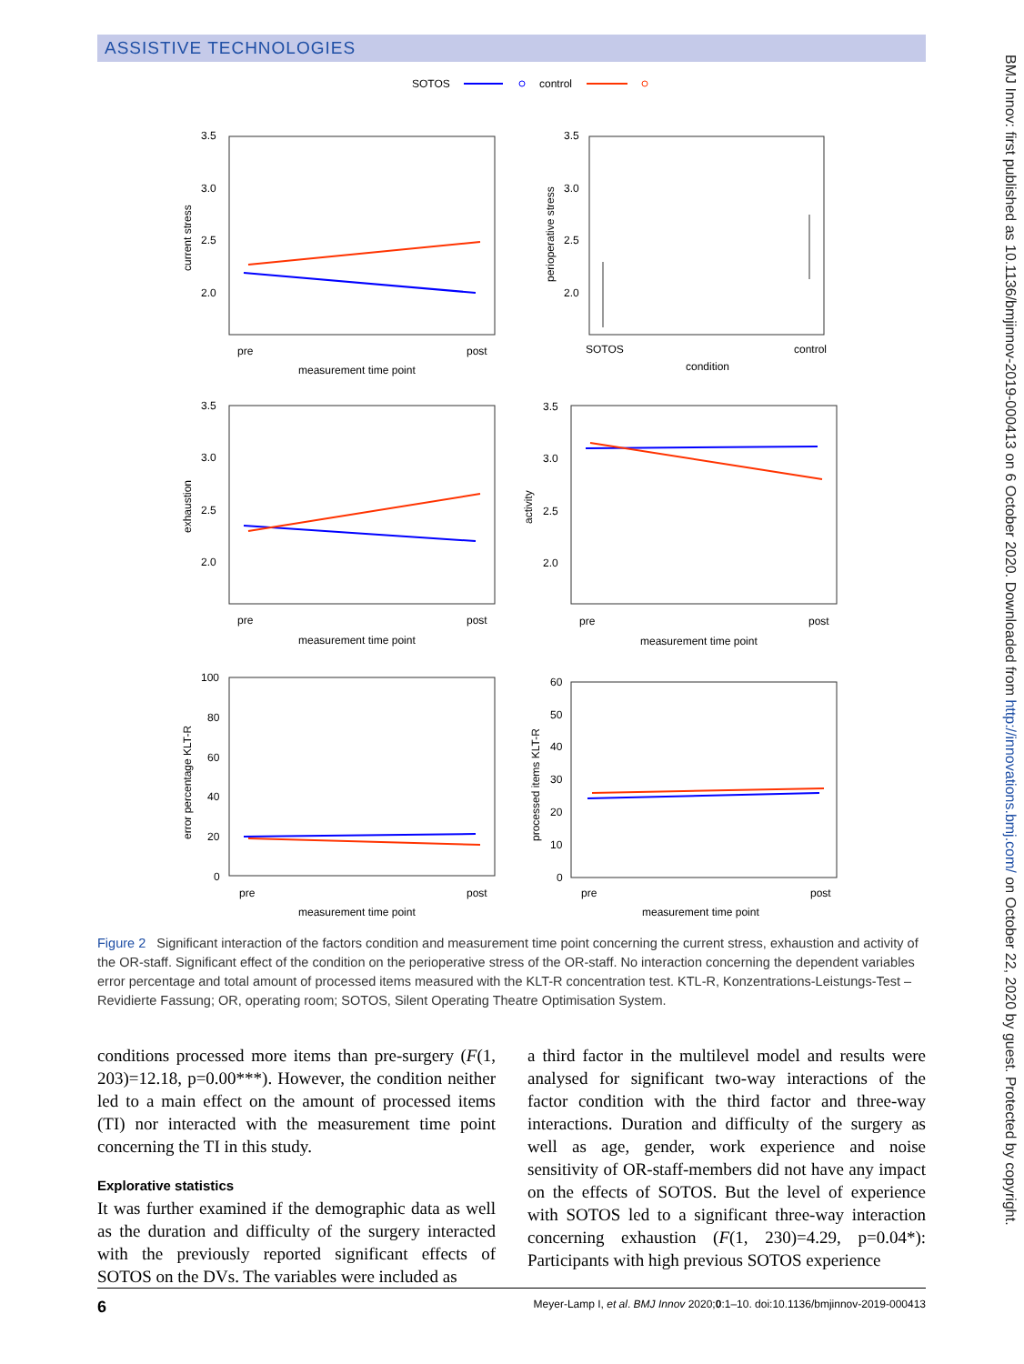ASSISTIVE TECHNOLOGIES
BMJ Innov: first published as 10.1136/bmjinnov-2019-000413 on 6 October 2020. Downloaded from http://innovations.bmj.com/ on October 22, 2020 by guest. Protected by copyright.
SOTOS
control
3.5
3.0
2.5
2.0
pre
post
measurement time point
current stress
3.5
3.0
2.5
2.0
SOTOS
control
condition
perioperative stress
3.5
3.0
2.5
2.0
pre
post
measurement time point
exhaustion
3.5
3.0
2.5
2.0
pre
post
measurement time point
activity
100
80
60
40
20
0
pre
post
measurement time point
error percentage KLT-R
60
50
40
30
20
10
0
pre
post
measurement time point
processed items KLT-R
Figure 2 Significant interaction of the factors condition and measurement time point concerning the current stress, exhaustion and activity of the OR-staff. Significant effect of the condition on the perioperative stress of the OR-staff. No interaction concerning the dependent variables error percentage and total amount of processed items measured with the KLT-R concentration test. KTL-R, Konzentrations-Leistungs-Test – Revidierte Fassung; OR, operating room; SOTOS, Silent Operating Theatre Optimisation System.
conditions processed more items than pre-surgery (F(1, 203)=12.18, p=0.00***). However, the condition neither led to a main effect on the amount of processed items (TI) nor interacted with the measurement time point concerning the TI in this study.
Explorative statistics
It was further examined if the demographic data as well as the duration and difficulty of the surgery interacted with the previously reported significant effects of SOTOS on the DVs. The variables were included as
a third factor in the multilevel model and results were analysed for significant two-way interactions of the factor condition with the third factor and three-way interactions. Duration and difficulty of the surgery as well as age, gender, work experience and noise sensitivity of OR-staff-members did not have any impact on the effects of SOTOS. But the level of experience with SOTOS led to a significant three-way interaction concerning exhaustion (F(1, 230)=4.29, p=0.04*): Participants with high previous SOTOS experience
6 Meyer-Lamp I, et al. BMJ Innov 2020;0:1–10. doi:10.1136/bmjinnov-2019-000413